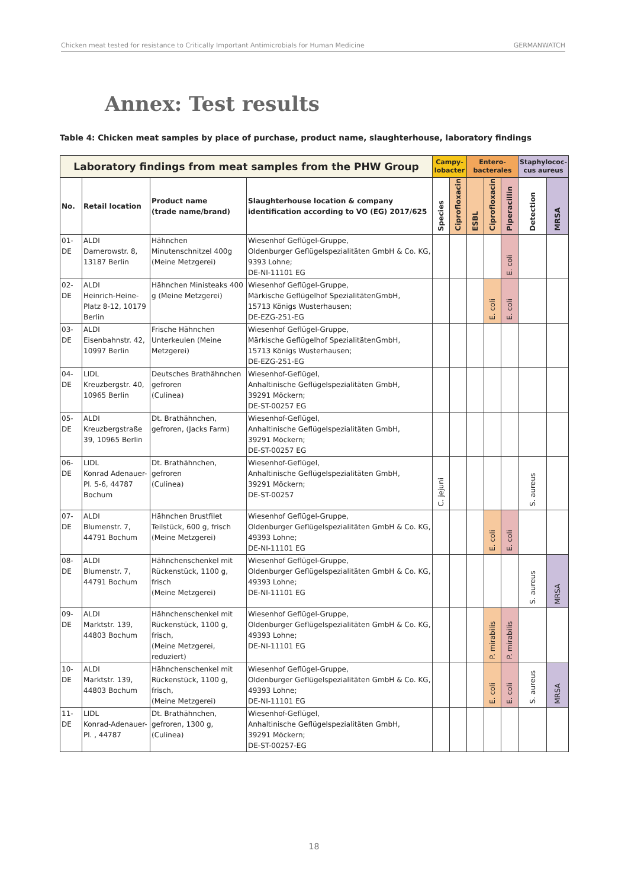Chicken meat tested for resistance to Critically Important Antimicrobials for Human Medicine GERMANWATCH
Annex: Test results
Table 4: Chicken meat samples by place of purchase, product name, slaughterhouse, laboratory findings
| Laboratory findings from meat samples from the PHW Group | | | | Campy- lobacter | | Entero- bacterales | | | Staphylococ- cus aureus | |
| --- | --- | --- | --- | --- | --- | --- | --- | --- | --- | --- |
| No. | Retail location | Product name (trade name/brand) | Slaughterhouse location & company identification according to VO (EG) 2017/625 | Species | Ciprofloxacin | ESBL | Ciprofloxacin | Piperacillin | Detection | MRSA |
| 01-DE | ALDI Damerowstr. 8, 13187 Berlin | Hähnchen Minutenschnitzel 400g (Meine Metzgerei) | Wiesenhof Geflügel-Gruppe, Oldenburger Geflügelspezialitäten GmbH & Co. KG, 9393 Lohne; DE-NI-11101 EG | | | | | E. coli | | |
| 02-DE | ALDI Heinrich-Heine-Platz 8-12, 10179 Berlin | Hähnchen Ministeaks 400 g (Meine Metzgerei) | Wiesenhof Geflügel-Gruppe, Märkische Geflügelhof SpezialitätenGmbH, 15713 Königs Wusterhausen; DE-EZG-251-EG | | | | E. coli | E. coli | | |
| 03-DE | ALDI Eisenbahnstr. 42, 10997 Berlin | Frische Hähnchen Unterkeulen (Meine Metzgerei) | Wiesenhof Geflügel-Gruppe, Märkische Geflügelhof SpezialitätenGmbH, 15713 Königs Wusterhausen; DE-EZG-251-EG | | | | | | | |
| 04-DE | LIDL Kreuzbergstr. 40, 10965 Berlin | Deutsches Brathähnchen gefroren (Culinea) | Wiesenhof-Geflügel, Anhaltinische Geflügelspezialitäten GmbH, 39291 Möckern; DE-ST-00257 EG | | | | | | | |
| 05-DE | ALDI Kreuzbergstraße 39, 10965 Berlin | Dt. Brathähnchen, gefroren, (Jacks Farm) | Wiesenhof-Geflügel, Anhaltinische Geflügelspezialitäten GmbH, 39291 Möckern; DE-ST-00257 EG | | | | | | | |
| 06-DE | LIDL Konrad Adenauer-Pl. 5-6, 44787 Bochum | Dt. Brathähnchen, gefroren (Culinea) | Wiesenhof-Geflügel, Anhaltinische Geflügelspezialitäten GmbH, 39291 Möckern; DE-ST-00257 | C. jejuni | | | | | S. aureus | |
| 07-DE | ALDI Blumenstr. 7, 44791 Bochum | Hähnchen Brustfilet Teilstück, 600 g, frisch (Meine Metzgerei) | Wiesenhof Geflügel-Gruppe, Oldenburger Geflügelspezialitäten GmbH & Co. KG, 49393 Lohne; DE-NI-11101 EG | | | | E. coli | E. coli | | |
| 08-DE | ALDI Blumenstr. 7, 44791 Bochum | Hähnchenschenkel mit Rückenstück, 1100 g, frisch (Meine Metzgerei) | Wiesenhof Geflügel-Gruppe, Oldenburger Geflügelspezialitäten GmbH & Co. KG, 49393 Lohne; DE-NI-11101 EG | | | | | | S. aureus | MRSA |
| 09-DE | ALDI Marktstr. 139, 44803 Bochum | Hähnchenschenkel mit Rückenstück, 1100 g, frisch, (Meine Metzgerei, reduziert) | Wiesenhof Geflügel-Gruppe, Oldenburger Geflügelspezialitäten GmbH & Co. KG, 49393 Lohne; DE-NI-11101 EG | | | | P. mirabilis | P. mirabilis | | |
| 10-DE | ALDI Marktstr. 139, 44803 Bochum | Hähnchenschenkel mit Rückenstück, 1100 g, frisch, (Meine Metzgerei) | Wiesenhof Geflügel-Gruppe, Oldenburger Geflügelspezialitäten GmbH & Co. KG, 49393 Lohne; DE-NI-11101 EG | | | | E. coli | E. coli | S. aureus | MRSA |
| 11-DE | LIDL Konrad-Adenauer-Pl. , 44787 | Dt. Brathähnchen, gefroren, 1300 g, (Culinea) | Wiesenhof-Geflügel, Anhaltinische Geflügelspezialitäten GmbH, 39291 Möckern; DE-ST-00257-EG | | | | | | | |
18